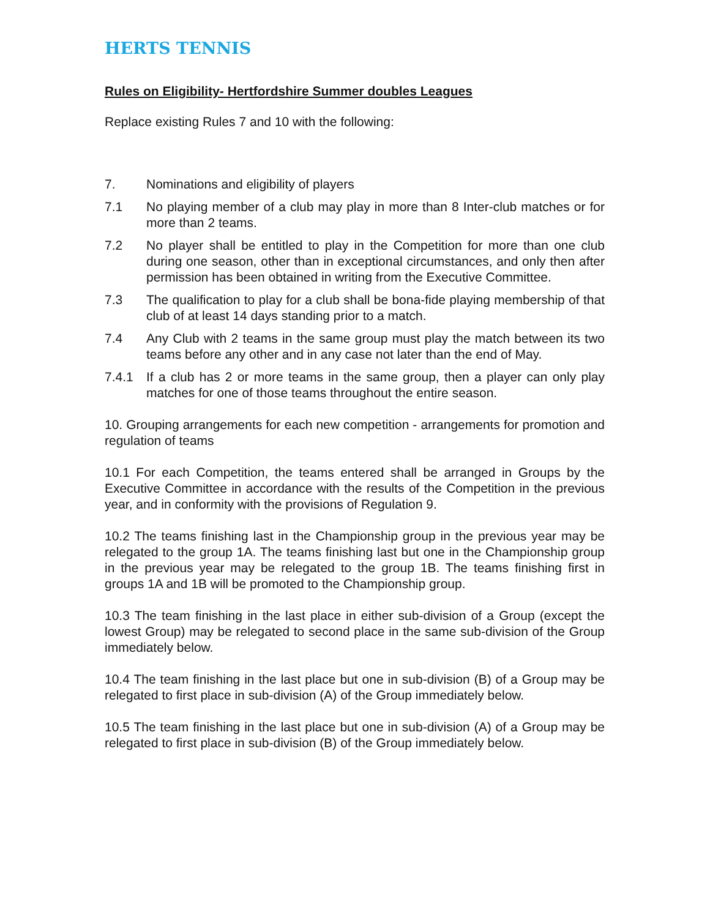HERTS TENNIS
Rules on Eligibility- Hertfordshire Summer doubles Leagues
Replace existing Rules 7 and 10 with the following:
7. Nominations and eligibility of players
7.1 No playing member of a club may play in more than 8 Inter-club matches or for more than 2 teams.
7.2 No player shall be entitled to play in the Competition for more than one club during one season, other than in exceptional circumstances, and only then after permission has been obtained in writing from the Executive Committee.
7.3 The qualification to play for a club shall be bona-fide playing membership of that club of at least 14 days standing prior to a match.
7.4 Any Club with 2 teams in the same group must play the match between its two teams before any other and in any case not later than the end of May.
7.4.1 If a club has 2 or more teams in the same group, then a player can only play matches for one of those teams throughout the entire season.
10. Grouping arrangements for each new competition - arrangements for promotion and regulation of teams
10.1 For each Competition, the teams entered shall be arranged in Groups by the Executive Committee in accordance with the results of the Competition in the previous year, and in conformity with the provisions of Regulation 9.
10.2 The teams finishing last in the Championship group in the previous year may be relegated to the group 1A. The teams finishing last but one in the Championship group in the previous year may be relegated to the group 1B. The teams finishing first in groups 1A and 1B will be promoted to the Championship group.
10.3 The team finishing in the last place in either sub-division of a Group (except the lowest Group) may be relegated to second place in the same sub-division of the Group immediately below.
10.4 The team finishing in the last place but one in sub-division (B) of a Group may be relegated to first place in sub-division (A) of the Group immediately below.
10.5 The team finishing in the last place but one in sub-division (A) of a Group may be relegated to first place in sub-division (B) of the Group immediately below.